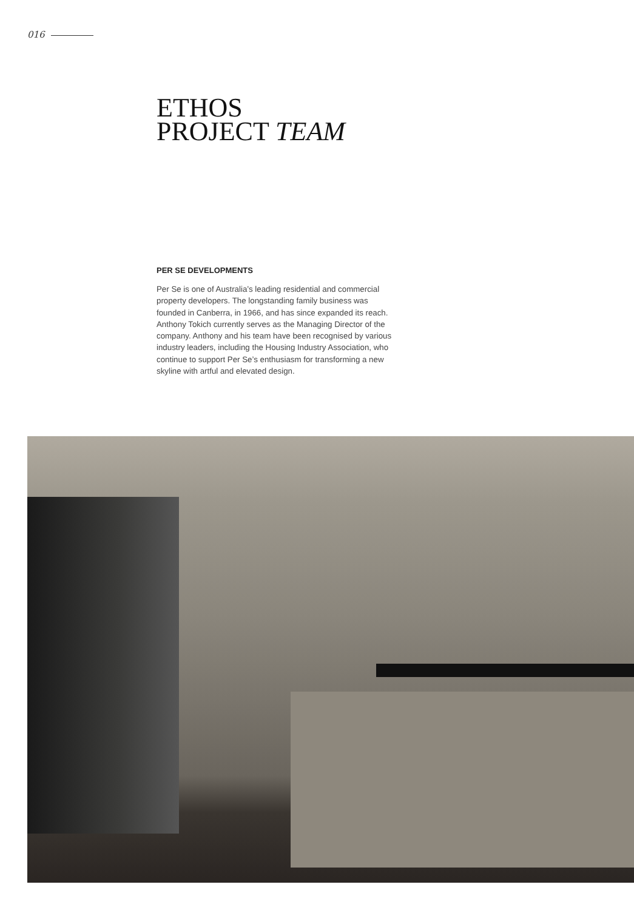016
ETHOS
PROJECT TEAM
PER SE DEVELOPMENTS
Per Se is one of Australia’s leading residential and commercial property developers. The longstanding family business was founded in Canberra, in 1966, and has since expanded its reach. Anthony Tokich currently serves as the Managing Director of the company. Anthony and his team have been recognised by various industry leaders, including the Housing Industry Association, who continue to support Per Se’s enthusiasm for transforming a new skyline with artful and elevated design.